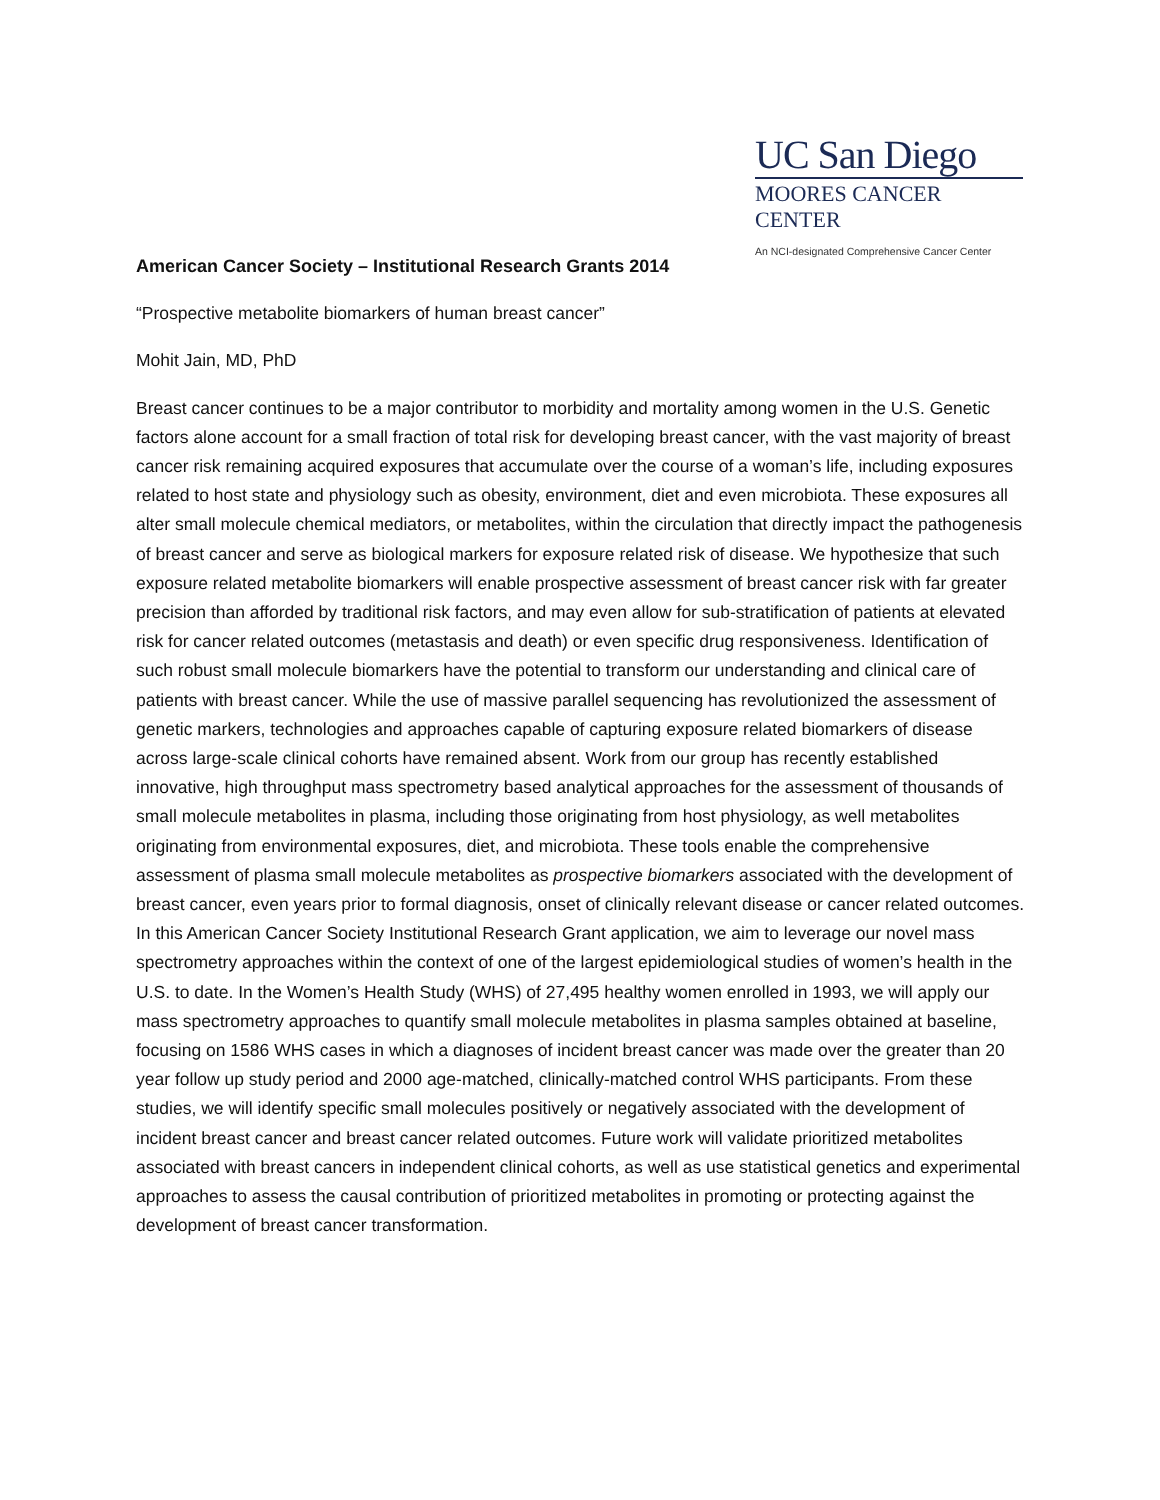UC San Diego
MOORES CANCER CENTER
An NCI-designated Comprehensive Cancer Center
American Cancer Society – Institutional Research Grants 2014
“Prospective metabolite biomarkers of human breast cancer”
Mohit Jain, MD, PhD
Breast cancer continues to be a major contributor to morbidity and mortality among women in the U.S. Genetic factors alone account for a small fraction of total risk for developing breast cancer, with the vast majority of breast cancer risk remaining acquired exposures that accumulate over the course of a woman’s life, including exposures related to host state and physiology such as obesity, environment, diet and even microbiota. These exposures all alter small molecule chemical mediators, or metabolites, within the circulation that directly impact the pathogenesis of breast cancer and serve as biological markers for exposure related risk of disease. We hypothesize that such exposure related metabolite biomarkers will enable prospective assessment of breast cancer risk with far greater precision than afforded by traditional risk factors, and may even allow for sub-stratification of patients at elevated risk for cancer related outcomes (metastasis and death) or even specific drug responsiveness. Identification of such robust small molecule biomarkers have the potential to transform our understanding and clinical care of patients with breast cancer. While the use of massive parallel sequencing has revolutionized the assessment of genetic markers, technologies and approaches capable of capturing exposure related biomarkers of disease across large-scale clinical cohorts have remained absent. Work from our group has recently established innovative, high throughput mass spectrometry based analytical approaches for the assessment of thousands of small molecule metabolites in plasma, including those originating from host physiology, as well metabolites originating from environmental exposures, diet, and microbiota. These tools enable the comprehensive assessment of plasma small molecule metabolites as prospective biomarkers associated with the development of breast cancer, even years prior to formal diagnosis, onset of clinically relevant disease or cancer related outcomes. In this American Cancer Society Institutional Research Grant application, we aim to leverage our novel mass spectrometry approaches within the context of one of the largest epidemiological studies of women’s health in the U.S. to date. In the Women’s Health Study (WHS) of 27,495 healthy women enrolled in 1993, we will apply our mass spectrometry approaches to quantify small molecule metabolites in plasma samples obtained at baseline, focusing on 1586 WHS cases in which a diagnoses of incident breast cancer was made over the greater than 20 year follow up study period and 2000 age-matched, clinically-matched control WHS participants. From these studies, we will identify specific small molecules positively or negatively associated with the development of incident breast cancer and breast cancer related outcomes. Future work will validate prioritized metabolites associated with breast cancers in independent clinical cohorts, as well as use statistical genetics and experimental approaches to assess the causal contribution of prioritized metabolites in promoting or protecting against the development of breast cancer transformation.